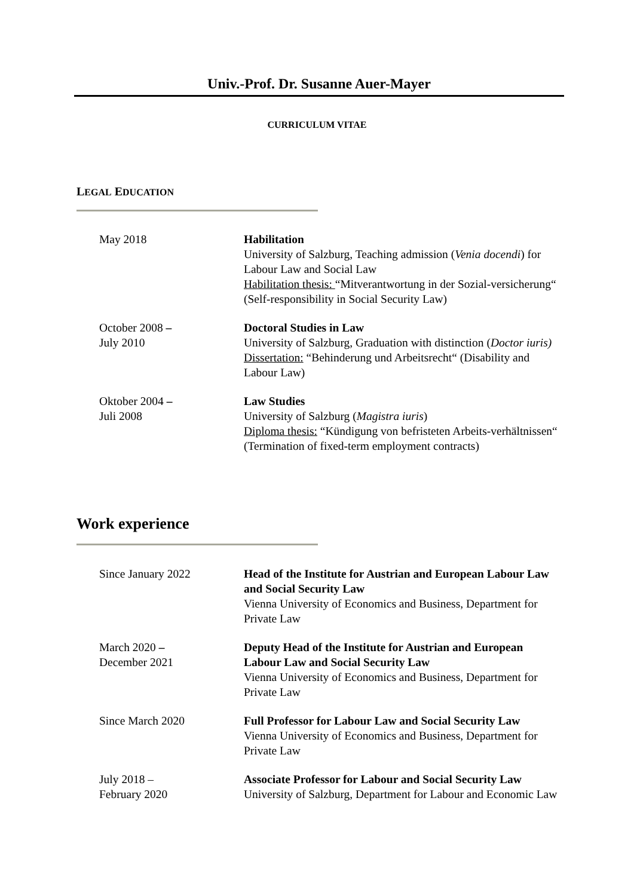Univ.-Prof. Dr. Susanne Auer-Mayer
CURRICULUM VITAE
LEGAL EDUCATION
May 2018 Habilitation
University of Salzburg, Teaching admission (Venia docendi) for Labour Law and Social Law
Habilitation thesis: “Mitverantwortung in der Sozial-versicherung“ (Self-responsibility in Social Security Law)
October 2008 –
July 2010
Doctoral Studies in Law
University of Salzburg, Graduation with distinction (Doctor iuris)
Dissertation: “Behinderung und Arbeitsrecht“ (Disability and Labour Law)
Oktober 2004 –
Juli 2008
Law Studies
University of Salzburg (Magistra iuris)
Diploma thesis: “Kündigung von befristeten Arbeits-verhältnissen“ (Termination of fixed-term employment contracts)
Work experience
Since January 2022 Head of the Institute for Austrian and European Labour Law and Social Security Law
Vienna University of Economics and Business, Department for Private Law
March 2020 –
December 2021
Deputy Head of the Institute for Austrian and European Labour Law and Social Security Law
Vienna University of Economics and Business, Department for Private Law
Since March 2020 Full Professor for Labour Law and Social Security Law
Vienna University of Economics and Business, Department for Private Law
July 2018 –
February 2020
Associate Professor for Labour and Social Security Law
University of Salzburg, Department for Labour and Economic Law